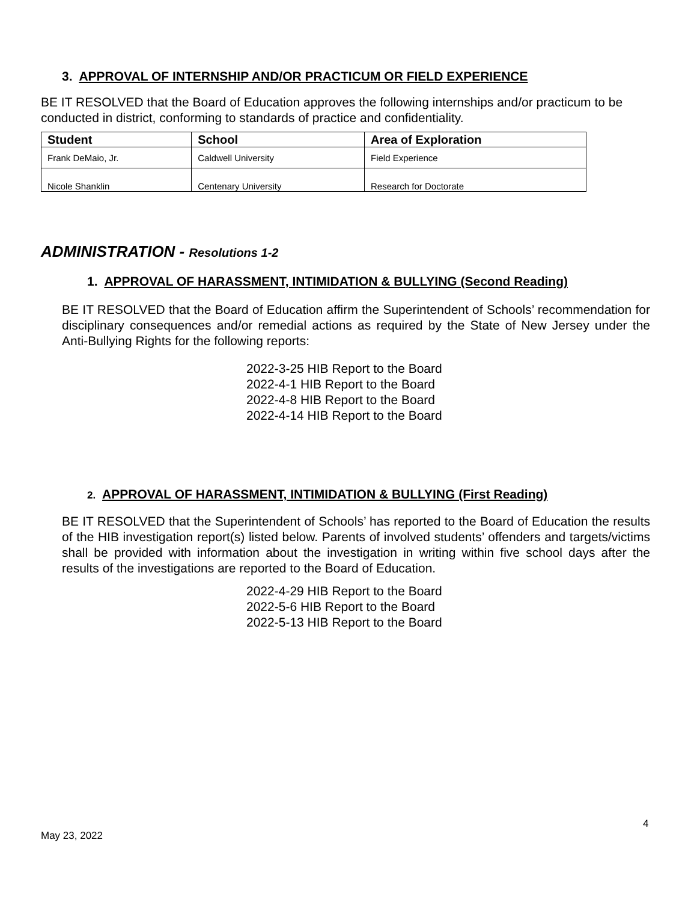3. APPROVAL OF INTERNSHIP AND/OR PRACTICUM OR FIELD EXPERIENCE
BE IT RESOLVED that the Board of Education approves the following internships and/or practicum to be conducted in district, conforming to standards of practice and confidentiality.
| Student | School | Area of Exploration |
| --- | --- | --- |
| Frank DeMaio, Jr. | Caldwell University | Field Experience |
| Nicole Shanklin | Centenary University | Research for Doctorate |
ADMINISTRATION - Resolutions 1-2
1. APPROVAL OF HARASSMENT, INTIMIDATION & BULLYING (Second Reading)
BE IT RESOLVED that the Board of Education affirm the Superintendent of Schools’ recommendation for disciplinary consequences and/or remedial actions as required by the State of New Jersey under the Anti-Bullying Rights for the following reports:
2022-3-25 HIB Report to the Board
2022-4-1 HIB Report to the Board
2022-4-8 HIB Report to the Board
2022-4-14 HIB Report to the Board
2. APPROVAL OF HARASSMENT, INTIMIDATION & BULLYING (First Reading)
BE IT RESOLVED that the Superintendent of Schools’ has reported to the Board of Education the results of the HIB investigation report(s) listed below. Parents of involved students’ offenders and targets/victims shall be provided with information about the investigation in writing within five school days after the results of the investigations are reported to the Board of Education.
2022-4-29 HIB Report to the Board
2022-5-6 HIB Report to the Board
2022-5-13 HIB Report to the Board
4
May 23, 2022